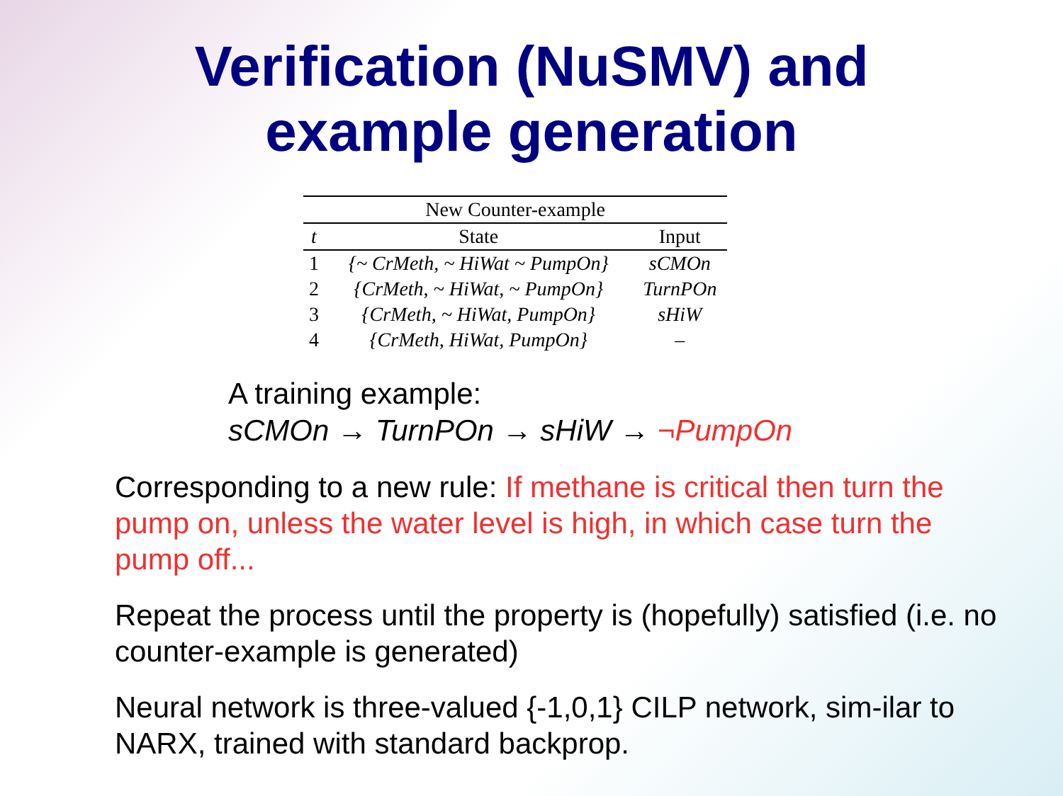Verification (NuSMV) and
example generation
| New Counter-example | | |
| --- | --- | --- |
| t | State | Input |
| 1 | {~ CrMeth, ~ HiWat ~ PumpOn} | sCMOn |
| 2 | {CrMeth, ~ HiWat, ~ PumpOn} | TurnPOn |
| 3 | {CrMeth, ~ HiWat, PumpOn} | sHiW |
| 4 | {CrMeth, HiWat, PumpOn} | – |
A training example:
sCMOn → TurnPOn → sHiW → ¬PumpOn
Corresponding to a new rule: If methane is critical then turn the pump on, unless the water level is high, in which case turn the pump off...
Repeat the process until the property is (hopefully) satisfied (i.e. no counter-example is generated)
Neural network is three-valued {-1,0,1} CILP network, sim-ilar to NARX, trained with standard backprop.